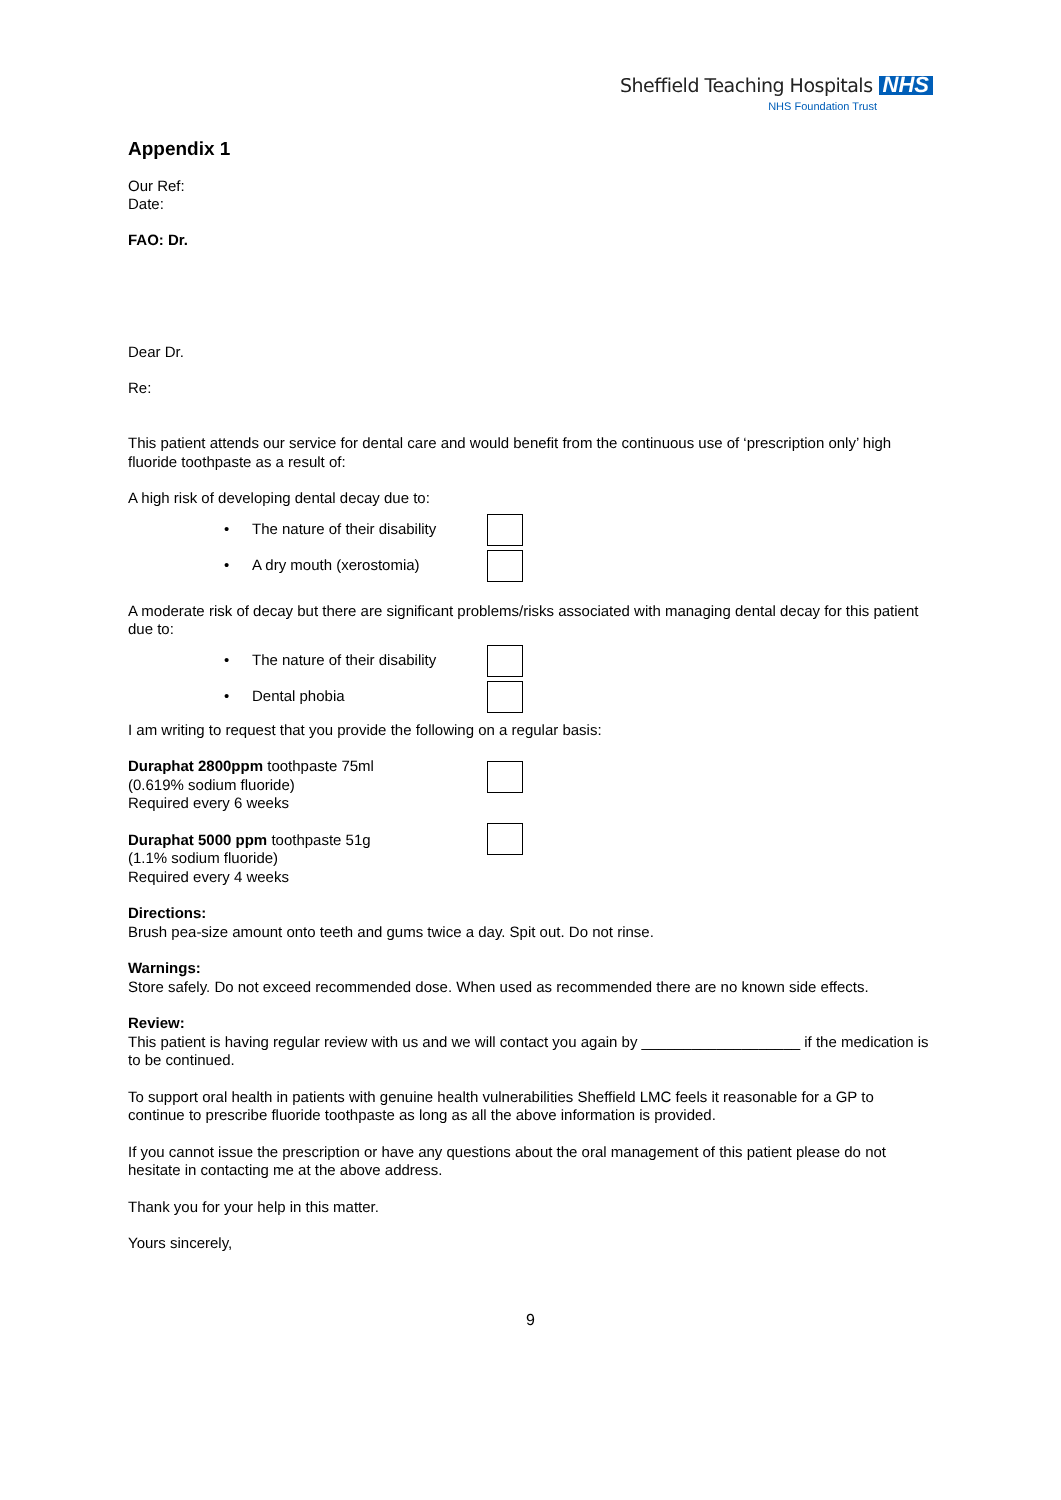Sheffield Teaching Hospitals NHS
NHS Foundation Trust
Appendix 1
Our Ref:
Date:
FAO: Dr.
Dear Dr.
Re:
This patient attends our service for dental care and would benefit from the continuous use of ‘prescription only’ high fluoride toothpaste as a result of:
A high risk of developing dental decay due to:
• The nature of their disability
• A dry mouth (xerostomia)
A moderate risk of decay but there are significant problems/risks associated with managing dental decay for this patient due to:
• The nature of their disability
• Dental phobia
I am writing to request that you provide the following on a regular basis:
Duraphat 2800ppm toothpaste 75ml
(0.619% sodium fluoride)
Required every 6 weeks
Duraphat 5000 ppm toothpaste 51g
(1.1% sodium fluoride)
Required every 4 weeks
Directions:
Brush pea-size amount onto teeth and gums twice a day. Spit out. Do not rinse.
Warnings:
Store safely. Do not exceed recommended dose. When used as recommended there are no known side effects.
Review:
This patient is having regular review with us and we will contact you again by ___________________ if the medication is to be continued.
To support oral health in patients with genuine health vulnerabilities Sheffield LMC feels it reasonable for a GP to continue to prescribe fluoride toothpaste as long as all the above information is provided.
If you cannot issue the prescription or have any questions about the oral management of this patient please do not hesitate in contacting me at the above address.
Thank you for your help in this matter.
Yours sincerely,
9